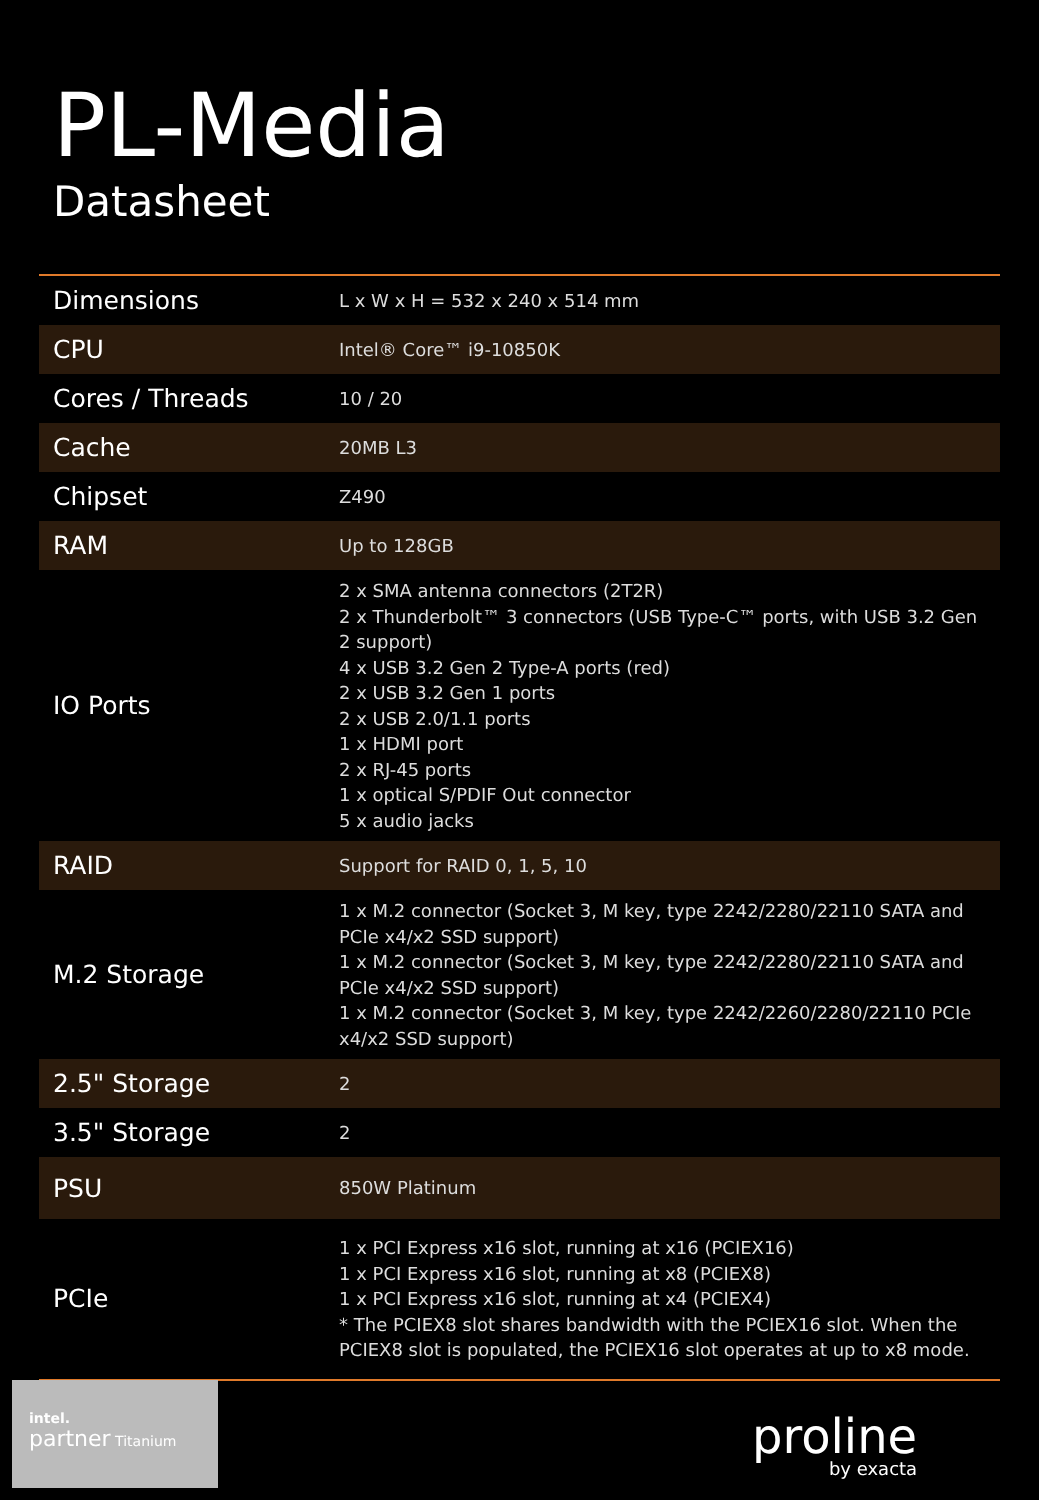PL-Media
Datasheet
| Dimensions | L x W x H = 532 x 240 x 514 mm |
| CPU | Intel® Core™ i9-10850K |
| Cores / Threads | 10 / 20 |
| Cache | 20MB L3 |
| Chipset | Z490 |
| RAM | Up to 128GB |
| IO Ports | 2 x SMA antenna connectors (2T2R) 2 x Thunderbolt™ 3 connectors (USB Type-C™ ports, with USB 3.2 Gen 2 support) 4 x USB 3.2 Gen 2 Type-A ports (red) 2 x USB 3.2 Gen 1 ports 2 x USB 2.0/1.1 ports 1 x HDMI port 2 x RJ-45 ports 1 x optical S/PDIF Out connector 5 x audio jacks |
| RAID | Support for RAID 0, 1, 5, 10 |
| M.2 Storage | 1 x M.2 connector (Socket 3, M key, type 2242/2280/22110 SATA and PCIe x4/x2 SSD support) 1 x M.2 connector (Socket 3, M key, type 2242/2280/22110 SATA and PCIe x4/x2 SSD support) 1 x M.2 connector (Socket 3, M key, type 2242/2260/2280/22110 PCIe x4/x2 SSD support) |
| 2.5" Storage | 2 |
| 3.5" Storage | 2 |
| PSU | 850W Platinum |
| PCIe | 1 x PCI Express x16 slot, running at x16 (PCIEX16) 1 x PCI Express x16 slot, running at x8 (PCIEX8) 1 x PCI Express x16 slot, running at x4 (PCIEX4) * The PCIEX8 slot shares bandwidth with the PCIEX16 slot. When the PCIEX8 slot is populated, the PCIEX16 slot operates at up to x8 mode. |
intel.
partner Titanium
proline
by exacta